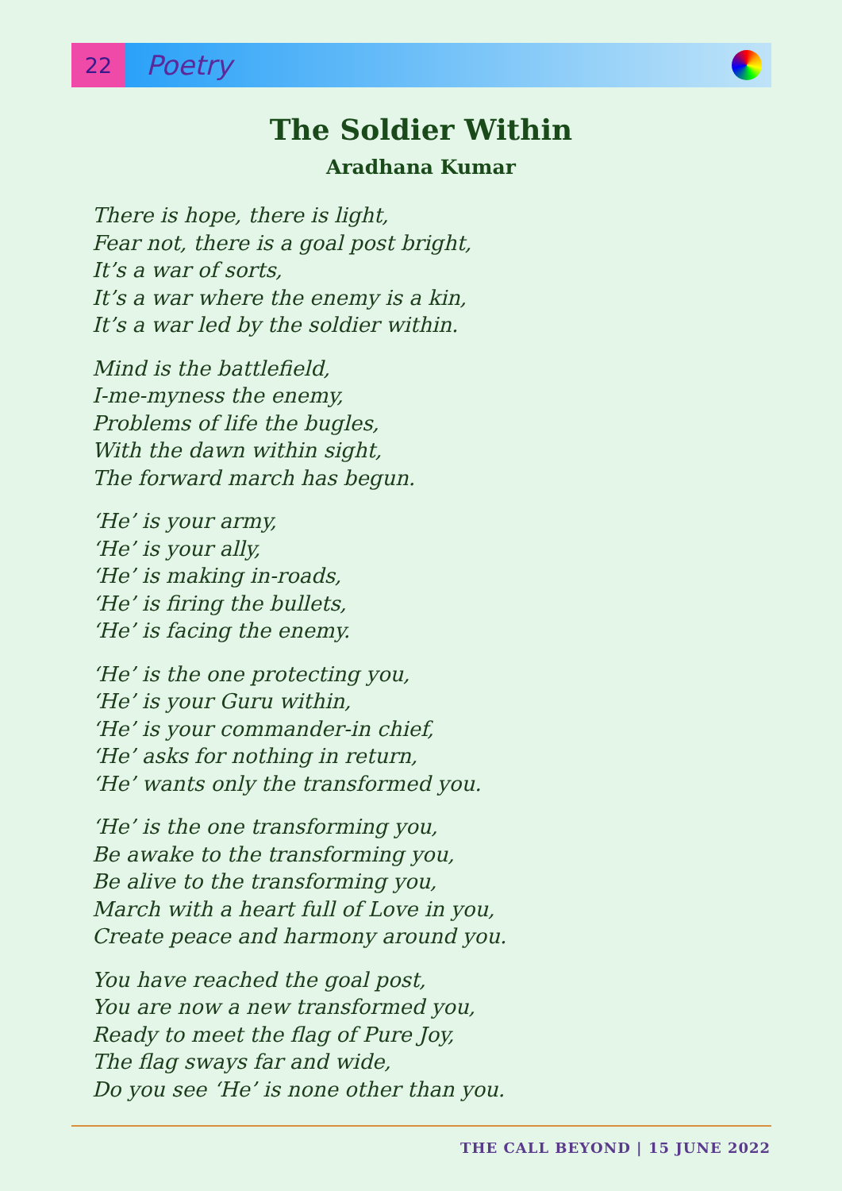22
Poetry
The Soldier Within
Aradhana Kumar
There is hope, there is light,
Fear not, there is a goal post bright,
It’s a war of sorts,
It’s a war where the enemy is a kin,
It’s a war led by the soldier within.
Mind is the battlefield,
I-me-myness the enemy,
Problems of life the bugles,
With the dawn within sight,
The forward march has begun.
‘He’ is your army,
‘He’ is your ally,
‘He’ is making in-roads,
‘He’ is firing the bullets,
‘He’ is facing the enemy.
‘He’ is the one protecting you,
‘He’ is your Guru within,
‘He’ is your commander-in chief,
‘He’ asks for nothing in return,
‘He’ wants only the transformed you.
‘He’ is the one transforming you,
Be awake to the transforming you,
Be alive to the transforming you,
March with a heart full of Love in you,
Create peace and harmony around you.
You have reached the goal post,
You are now a new transformed you,
Ready to meet the flag of Pure Joy,
The flag sways far and wide,
Do you see ‘He’ is none other than you.
THE CALL BEYOND | 15 JUNE 2022